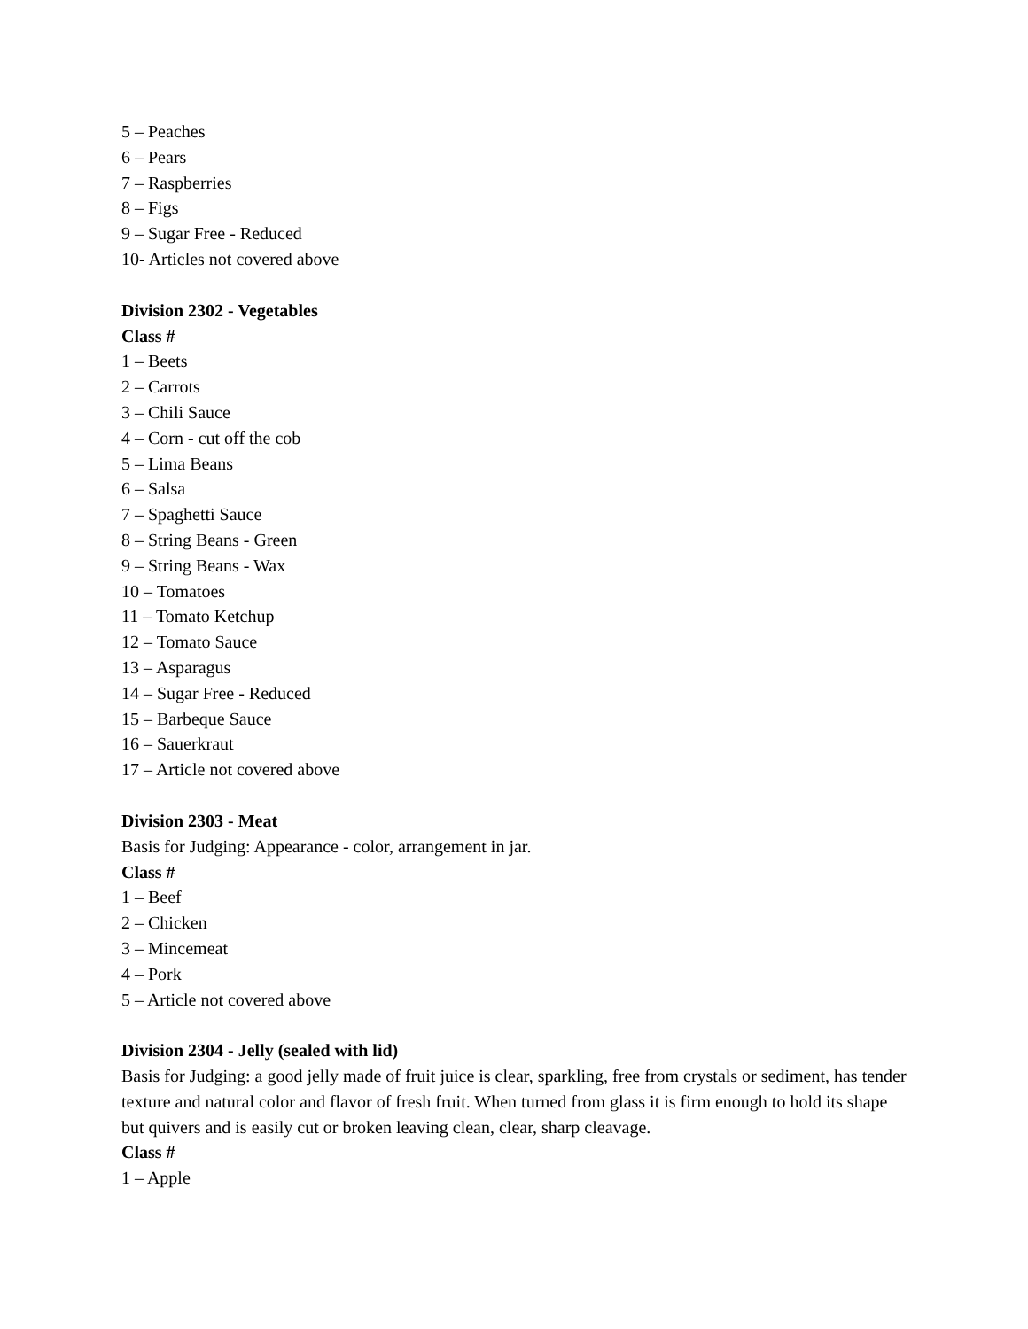5 – Peaches
6 – Pears
7 – Raspberries
8 – Figs
9 – Sugar Free - Reduced
10- Articles not covered above
Division 2302 - Vegetables
Class #
1 – Beets
2 – Carrots
3 – Chili Sauce
4 – Corn - cut off the cob
5 – Lima Beans
6 – Salsa
7 – Spaghetti Sauce
8 – String Beans - Green
9 – String Beans - Wax
10 – Tomatoes
11 – Tomato Ketchup
12 – Tomato Sauce
13 – Asparagus
14 – Sugar Free - Reduced
15 – Barbeque Sauce
16 – Sauerkraut
17 – Article not covered above
Division 2303 - Meat
Basis for Judging: Appearance - color, arrangement in jar.
Class #
1 – Beef
2 – Chicken
3 – Mincemeat
4 – Pork
5 – Article not covered above
Division 2304 - Jelly (sealed with lid)
Basis for Judging: a good jelly made of fruit juice is clear, sparkling, free from crystals or sediment, has tender texture and natural color and flavor of fresh fruit. When turned from glass it is firm enough to hold its shape but quivers and is easily cut or broken leaving clean, clear, sharp cleavage.
Class #
1 – Apple